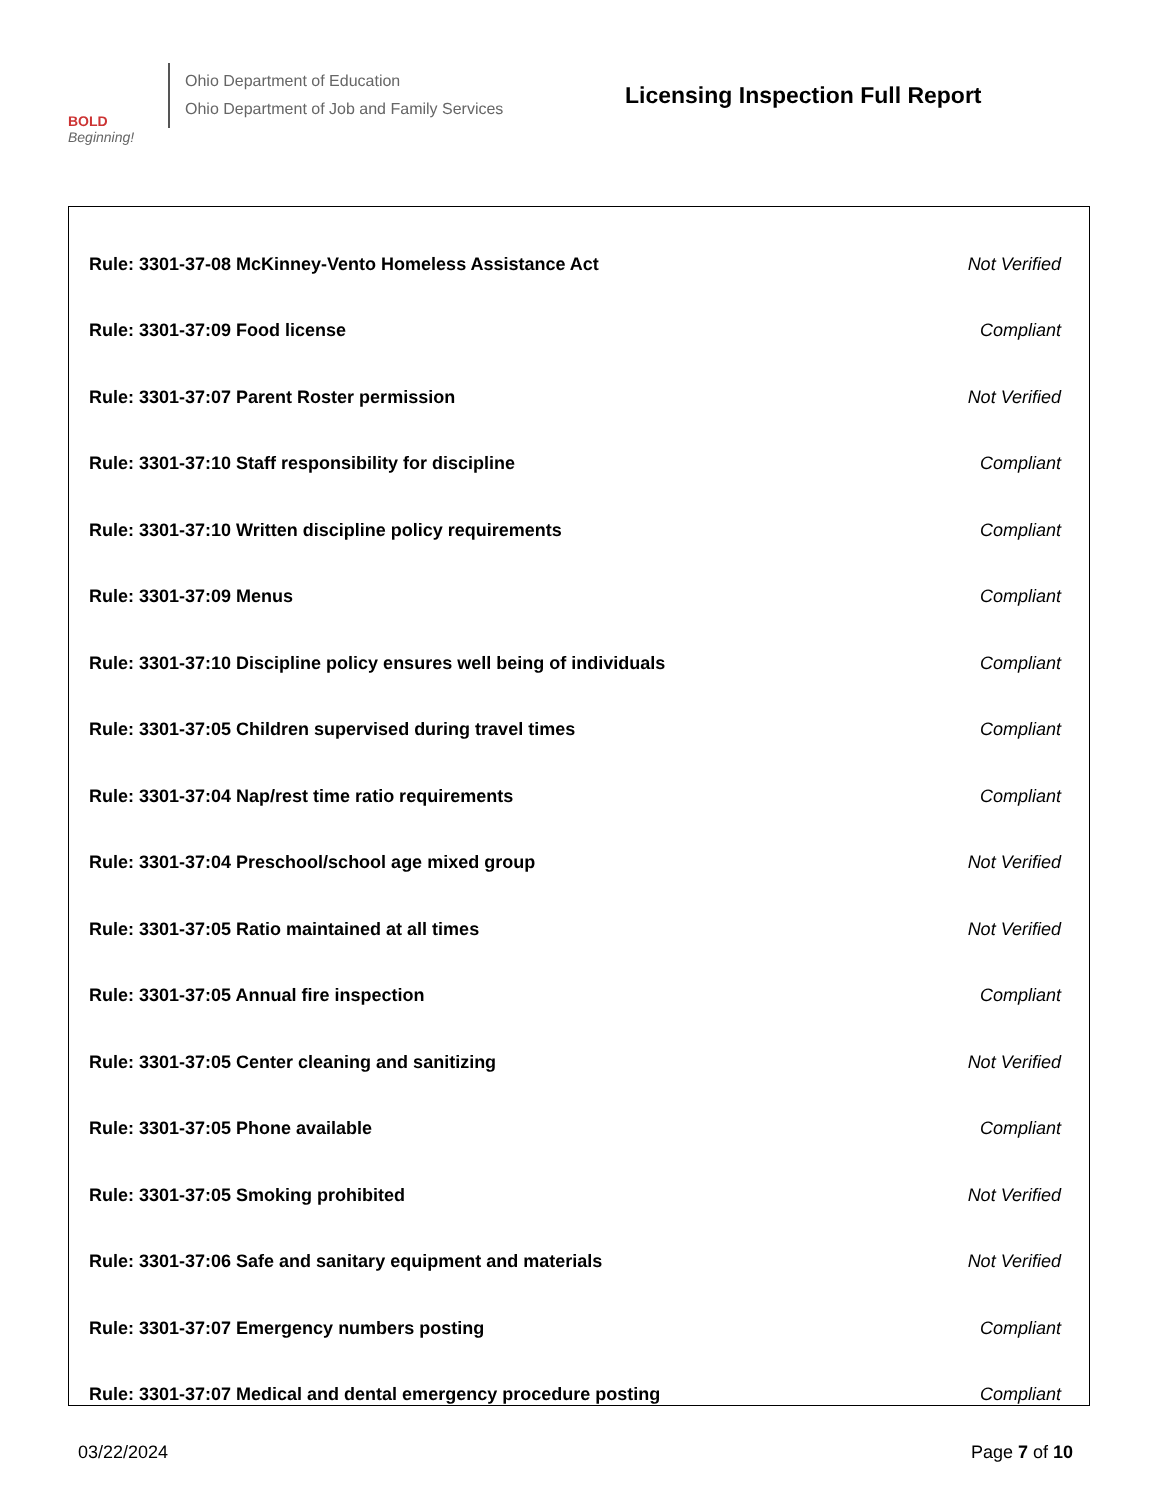BOLD
Beginning!
Ohio Department of Education
Ohio Department of Job and Family Services
Licensing Inspection Full Report
| Rule: 3301-37-08 McKinney-Vento Homeless Assistance Act | Not Verified |
| Rule: 3301-37:09 Food license | Compliant |
| Rule: 3301-37:07 Parent Roster permission | Not Verified |
| Rule: 3301-37:10 Staff responsibility for discipline | Compliant |
| Rule: 3301-37:10 Written discipline policy requirements | Compliant |
| Rule: 3301-37:09 Menus | Compliant |
| Rule: 3301-37:10 Discipline policy ensures well being of individuals | Compliant |
| Rule: 3301-37:05 Children supervised during travel times | Compliant |
| Rule: 3301-37:04 Nap/rest time ratio requirements | Compliant |
| Rule: 3301-37:04 Preschool/school age mixed group | Not Verified |
| Rule: 3301-37:05 Ratio maintained at all times | Not Verified |
| Rule: 3301-37:05 Annual fire inspection | Compliant |
| Rule: 3301-37:05 Center cleaning and sanitizing | Not Verified |
| Rule: 3301-37:05 Phone available | Compliant |
| Rule: 3301-37:05 Smoking prohibited | Not Verified |
| Rule: 3301-37:06 Safe and sanitary equipment and materials | Not Verified |
| Rule: 3301-37:07 Emergency numbers posting | Compliant |
| Rule: 3301-37:07 Medical and dental emergency procedure posting | Compliant |
03/22/2024 Page 7 of 10